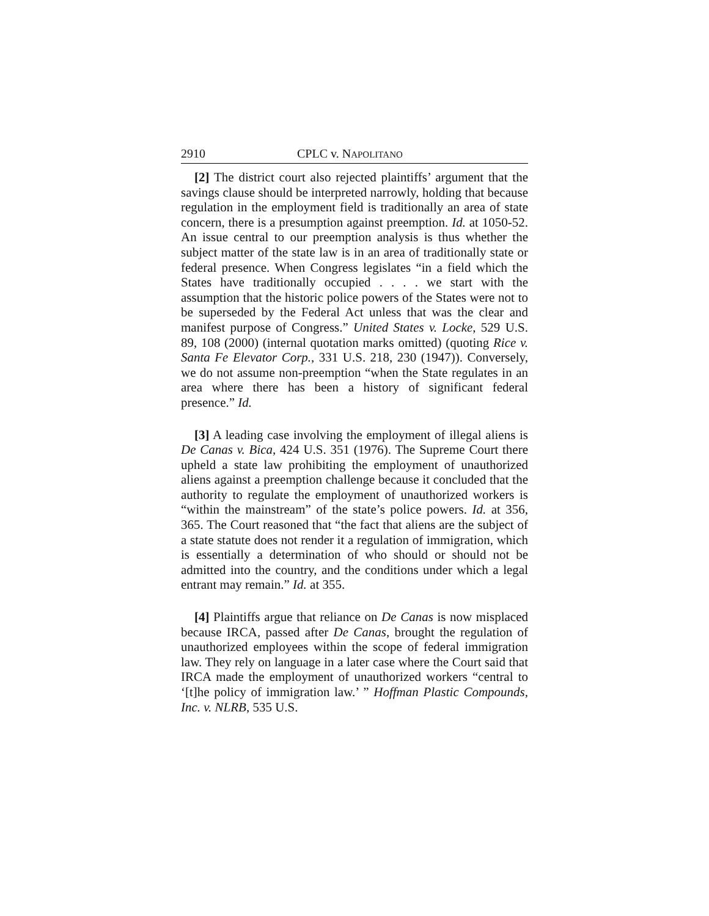2910 CPLC v. NAPOLITANO
[2] The district court also rejected plaintiffs’ argument that the savings clause should be interpreted narrowly, holding that because regulation in the employment field is traditionally an area of state concern, there is a presumption against preemption. Id. at 1050-52. An issue central to our preemption analysis is thus whether the subject matter of the state law is in an area of traditionally state or federal presence. When Congress legislates “in a field which the States have traditionally occupied . . . . we start with the assumption that the historic police powers of the States were not to be superseded by the Federal Act unless that was the clear and manifest purpose of Congress.” United States v. Locke, 529 U.S. 89, 108 (2000) (internal quotation marks omitted) (quoting Rice v. Santa Fe Elevator Corp., 331 U.S. 218, 230 (1947)). Conversely, we do not assume non-preemption “when the State regulates in an area where there has been a history of significant federal presence.” Id.
[3] A leading case involving the employment of illegal aliens is De Canas v. Bica, 424 U.S. 351 (1976). The Supreme Court there upheld a state law prohibiting the employment of unauthorized aliens against a preemption challenge because it concluded that the authority to regulate the employment of unauthorized workers is “within the mainstream” of the state’s police powers. Id. at 356, 365. The Court reasoned that “the fact that aliens are the subject of a state statute does not render it a regulation of immigration, which is essentially a determination of who should or should not be admitted into the country, and the conditions under which a legal entrant may remain.” Id. at 355.
[4] Plaintiffs argue that reliance on De Canas is now misplaced because IRCA, passed after De Canas, brought the regulation of unauthorized employees within the scope of federal immigration law. They rely on language in a later case where the Court said that IRCA made the employment of unauthorized workers “central to ‘[t]he policy of immigration law.’ ” Hoffman Plastic Compounds, Inc. v. NLRB, 535 U.S.